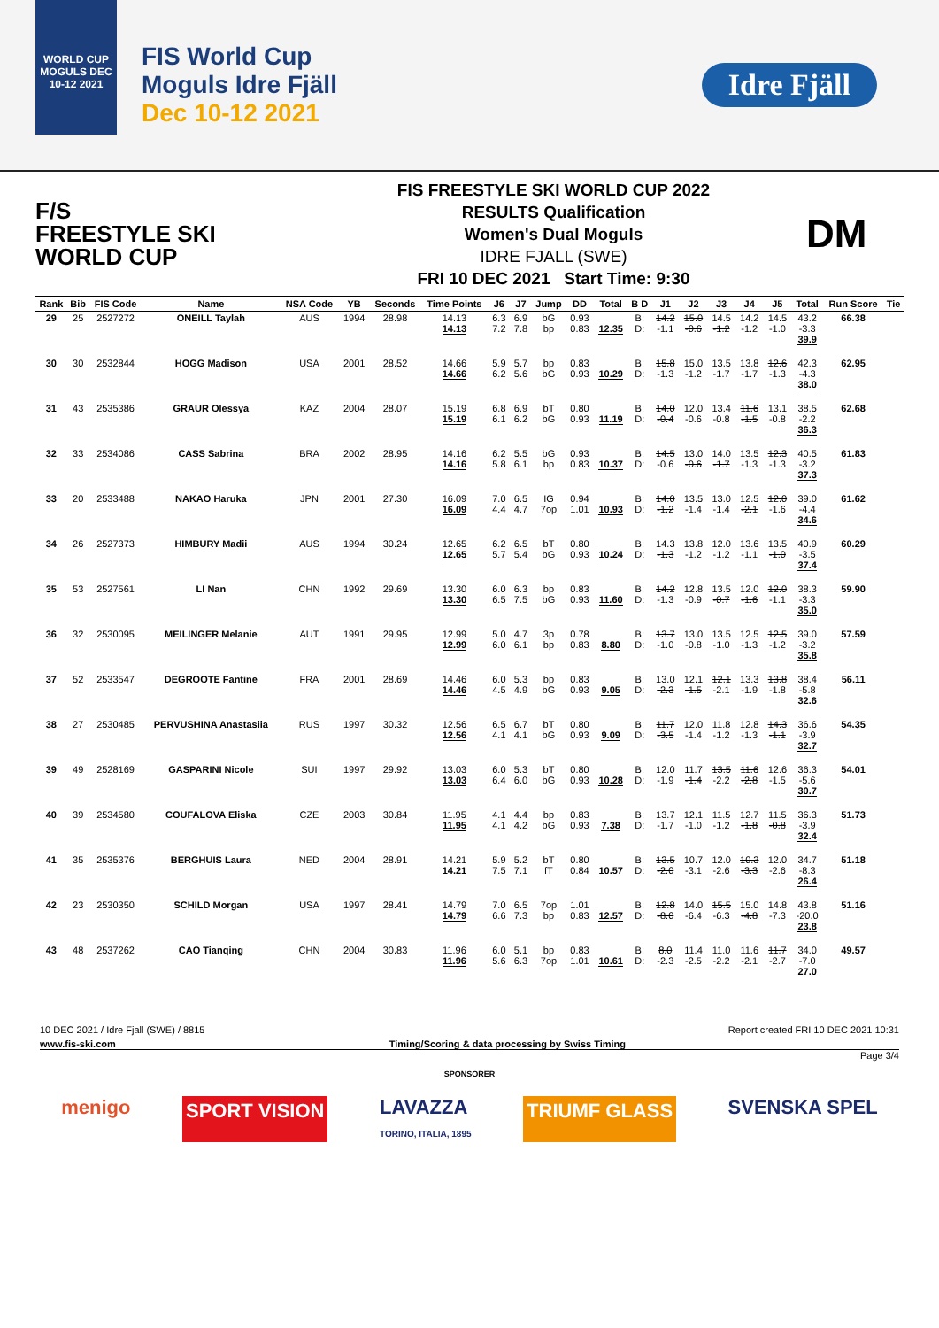WORLD CUP MOGULS DEC 10-12 2021
FIS World Cup
Moguls Idre Fjäll
Dec 10-12 2021
Idre Fjäll
F/S
FREESTYLE SKI
WORLD CUP
FIS FREESTYLE SKI WORLD CUP 2022
RESULTS Qualification
Women's Dual Moguls
IDRE FJALL (SWE)
FRI 10 DEC 2021 Start Time: 9:30
DM
| Rank | Bib | FIS Code | Name | NSA Code | YB | Seconds | Time Points | J6 | J7 | Jump | DD | Total | B D | J1 | J2 | J3 | J4 | J5 | Total | Run Score | Tie |
| --- | --- | --- | --- | --- | --- | --- | --- | --- | --- | --- | --- | --- | --- | --- | --- | --- | --- | --- | --- | --- | --- |
| 29 | 25 | 2527272 | ONEILL Taylah | AUS | 1994 | 28.98 | 14.13 14.13 | 6.3 7.2 | 6.9 7.8 | bG bp | 0.93 0.83 | 12.35 | B: D: | 14.2 -1.1 | 15.0 -0.6 | 14.5 -1.2 | 14.2 -1.2 | 14.5 -1.0 | 43.2 -3.3 39.9 | 66.38 | |
| 30 | 30 | 2532844 | HOGG Madison | USA | 2001 | 28.52 | 14.66 14.66 | 5.9 6.2 | 5.7 5.6 | bp bG | 0.83 0.93 | 10.29 | B: D: | 15.8 -1.3 | 15.0 -1.2 | 13.5 -1.7 | 13.8 -1.7 | 12.6 -1.3 | 42.3 -4.3 38.0 | 62.95 | |
| 31 | 43 | 2535386 | GRAUR Olessya | KAZ | 2004 | 28.07 | 15.19 15.19 | 6.8 6.1 | 6.9 6.2 | bT bG | 0.80 0.93 | 11.19 | B: D: | 14.0 -0.4 | 12.0 -0.6 | 13.4 -0.8 | 11.6 -1.5 | 13.1 -0.8 | 38.5 -2.2 36.3 | 62.68 | |
| 32 | 33 | 2534086 | CASS Sabrina | BRA | 2002 | 28.95 | 14.16 14.16 | 6.2 5.8 | 5.5 6.1 | bG bp | 0.93 0.83 | 10.37 | B: D: | 14.5 -0.6 | 13.0 -0.6 | 14.0 -1.7 | 13.5 -1.3 | 12.3 -1.3 | 40.5 -3.2 37.3 | 61.83 | |
| 33 | 20 | 2533488 | NAKAO Haruka | JPN | 2001 | 27.30 | 16.09 16.09 | 7.0 4.4 | 6.5 4.7 | IG 7op | 0.94 1.01 | 10.93 | B: D: | 14.0 -1.2 | 13.5 -1.4 | 13.0 -1.4 | 12.5 -2.1 | 12.0 -1.6 | 39.0 -4.4 34.6 | 61.62 | |
| 34 | 26 | 2527373 | HIMBURY Madii | AUS | 1994 | 30.24 | 12.65 12.65 | 6.2 5.7 | 6.5 5.4 | bT bG | 0.80 0.93 | 10.24 | B: D: | 14.3 -1.3 | 13.8 -1.2 | 12.0 -1.2 | 13.6 -1.1 | 13.5 -1.0 | 40.9 -3.5 37.4 | 60.29 | |
| 35 | 53 | 2527561 | LI Nan | CHN | 1992 | 29.69 | 13.30 13.30 | 6.0 6.5 | 6.3 7.5 | bp bG | 0.83 0.93 | 11.60 | B: D: | 14.2 -1.3 | 12.8 -0.9 | 13.5 -0.7 | 12.0 -1.6 | 12.0 -1.1 | 38.3 -3.3 35.0 | 59.90 | |
| 36 | 32 | 2530095 | MEILINGER Melanie | AUT | 1991 | 29.95 | 12.99 12.99 | 5.0 6.0 | 4.7 6.1 | 3p bp | 0.78 0.83 | 8.80 | B: D: | 13.7 -1.0 | 13.0 -0.8 | 13.5 -1.0 | 12.5 -1.3 | 12.5 -1.2 | 39.0 -3.2 35.8 | 57.59 | |
| 37 | 52 | 2533547 | DEGROOTE Fantine | FRA | 2001 | 28.69 | 14.46 14.46 | 6.0 4.5 | 5.3 4.9 | bp bG | 0.83 0.93 | 9.05 | B: D: | 13.0 -2.3 | 12.1 -1.5 | 12.1 -2.1 | 13.3 -1.9 | 13.8 -1.8 | 38.4 -5.8 32.6 | 56.11 | |
| 38 | 27 | 2530485 | PERVUSHINA Anastasiia | RUS | 1997 | 30.32 | 12.56 12.56 | 6.5 4.1 | 6.7 4.1 | bT bG | 0.80 0.93 | 9.09 | B: D: | 11.7 -3.5 | 12.0 -1.4 | 11.8 -1.2 | 12.8 -1.3 | 14.3 -1.1 | 36.6 -3.9 32.7 | 54.35 | |
| 39 | 49 | 2528169 | GASPARINI Nicole | SUI | 1997 | 29.92 | 13.03 13.03 | 6.0 6.4 | 5.3 6.0 | bT bG | 0.80 0.93 | 10.28 | B: D: | 12.0 -1.9 | 11.7 -1.4 | 13.5 -2.2 | 11.6 -2.8 | 12.6 -1.5 | 36.3 -5.6 30.7 | 54.01 | |
| 40 | 39 | 2534580 | COUFALOVA Eliska | CZE | 2003 | 30.84 | 11.95 11.95 | 4.1 4.1 | 4.4 4.2 | bp bG | 0.83 0.93 | 7.38 | B: D: | 13.7 -1.7 | 12.1 -1.0 | 11.5 -1.2 | 12.7 -1.8 | 11.5 -0.8 | 36.3 -3.9 32.4 | 51.73 | |
| 41 | 35 | 2535376 | BERGHUIS Laura | NED | 2004 | 28.91 | 14.21 14.21 | 5.9 7.5 | 5.2 7.1 | bT fT | 0.80 0.84 | 10.57 | B: D: | 13.5 -2.0 | 10.7 -3.1 | 12.0 -2.6 | 10.3 -3.3 | 12.0 -2.6 | 34.7 -8.3 26.4 | 51.18 | |
| 42 | 23 | 2530350 | SCHILD Morgan | USA | 1997 | 28.41 | 14.79 14.79 | 7.0 6.6 | 6.5 7.3 | 7op bp | 1.01 0.83 | 12.57 | B: D: | 12.8 -8.0 | 14.0 -6.4 | 15.5 -6.3 | 15.0 -4.8 | 14.8 -7.3 | 43.8 -20.0 23.8 | 51.16 | |
| 43 | 48 | 2537262 | CAO Tianqing | CHN | 2004 | 30.83 | 11.96 11.96 | 6.0 5.6 | 5.1 6.3 | bp 7op | 0.83 1.01 | 10.61 | B: D: | 8.0 -2.3 | 11.4 -2.5 | 11.0 -2.2 | 11.6 -2.1 | 11.7 -2.7 | 34.0 -7.0 27.0 | 49.57 | |
10 DEC 2021 / Idre Fjall (SWE) / 8815 Report created FRI 10 DEC 2021 10:31
www.fis-ski.com Timing/Scoring & data processing by Swiss Timing
Page 3/4
SPONSORER
menigo SPORT VISION LAVAZZA
TORINO, ITALIA, 1895 TRIUMF GLASS SVENSKA SPEL